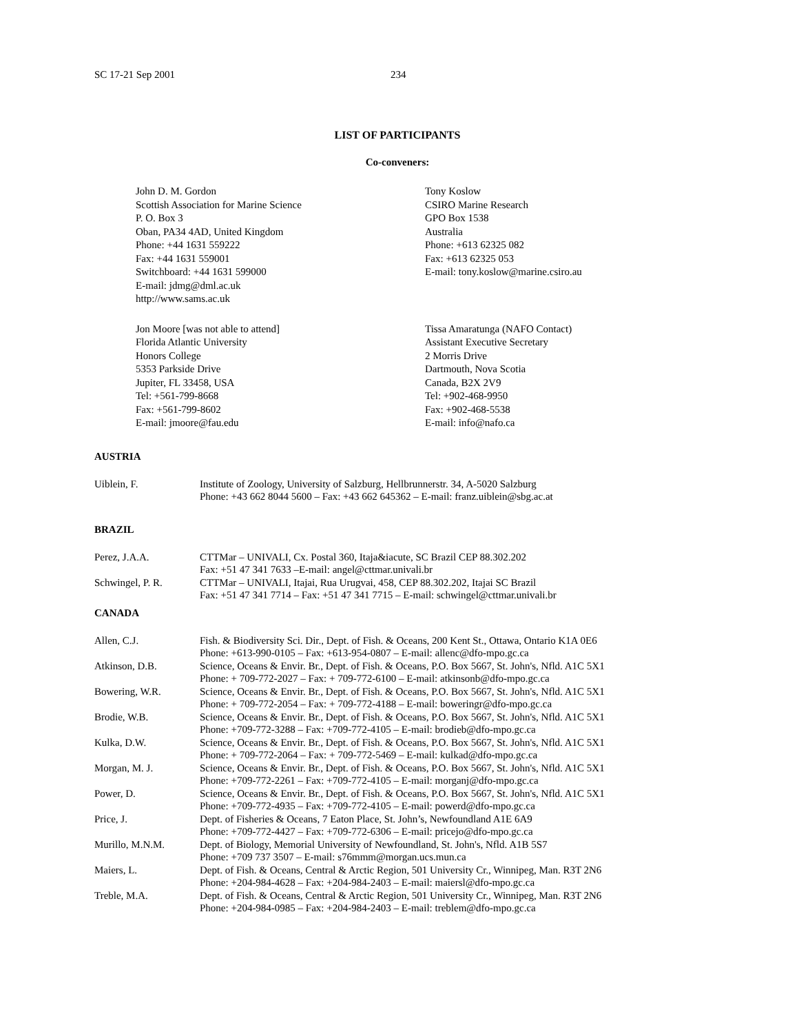SC 17-21 Sep 2001 234
LIST OF PARTICIPANTS
Co-conveners:
John D. M. Gordon
Scottish Association for Marine Science
P. O. Box 3
Oban, PA34 4AD, United Kingdom
Phone: +44 1631 559222
Fax: +44 1631 559001
Switchboard: +44 1631 599000
E-mail: jdmg@dml.ac.uk
http://www.sams.ac.uk
Tony Koslow
CSIRO Marine Research
GPO Box 1538
Australia
Phone: +613 62325 082
Fax: +613 62325 053
E-mail: tony.koslow@marine.csiro.au
Jon Moore [was not able to attend]
Florida Atlantic University
Honors College
5353 Parkside Drive
Jupiter, FL 33458, USA
Tel: +561-799-8668
Fax: +561-799-8602
E-mail: jmoore@fau.edu
Tissa Amaratunga (NAFO Contact)
Assistant Executive Secretary
2 Morris Drive
Dartmouth, Nova Scotia
Canada, B2X 2V9
Tel: +902-468-9950
Fax: +902-468-5538
E-mail: info@nafo.ca
AUSTRIA
Uiblein, F. Institute of Zoology, University of Salzburg, Hellbrunnerstr. 34, A-5020 Salzburg
Phone: +43 662 8044 5600 – Fax: +43 662 645362 – E-mail: franz.uiblein@sbg.ac.at
BRAZIL
Perez, J.A.A. CTTMar – UNIVALI, Cx. Postal 360, Itaja&iacute, SC Brazil CEP 88.302.202
Fax: +51 47 341 7633 –E-mail: angel@cttmar.univali.br
Schwingel, P. R. CTTMar – UNIVALI, Itajai, Rua Urugvai, 458, CEP 88.302.202, Itajai SC Brazil
Fax: +51 47 341 7714 – Fax: +51 47 341 7715 – E-mail: schwingel@cttmar.univali.br
CANADA
Allen, C.J. Fish. & Biodiversity Sci. Dir., Dept. of Fish. & Oceans, 200 Kent St., Ottawa, Ontario K1A 0E6
Phone: +613-990-0105 – Fax: +613-954-0807 – E-mail: allenc@dfo-mpo.gc.ca
Atkinson, D.B. Science, Oceans & Envir. Br., Dept. of Fish. & Oceans, P.O. Box 5667, St. John's, Nfld. A1C 5X1
Phone: + 709-772-2027 – Fax: + 709-772-6100 – E-mail: atkinsonb@dfo-mpo.gc.ca
Bowering, W.R. Science, Oceans & Envir. Br., Dept. of Fish. & Oceans, P.O. Box 5667, St. John's, Nfld. A1C 5X1
Phone: + 709-772-2054 – Fax: + 709-772-4188 – E-mail: boweringr@dfo-mpo.gc.ca
Brodie, W.B. Science, Oceans & Envir. Br., Dept. of Fish. & Oceans, P.O. Box 5667, St. John's, Nfld. A1C 5X1
Phone: +709-772-3288 – Fax: +709-772-4105 – E-mail: brodieb@dfo-mpo.gc.ca
Kulka, D.W. Science, Oceans & Envir. Br., Dept. of Fish. & Oceans, P.O. Box 5667, St. John's, Nfld. A1C 5X1
Phone: + 709-772-2064 – Fax: + 709-772-5469 – E-mail: kulkad@dfo-mpo.gc.ca
Morgan, M. J. Science, Oceans & Envir. Br., Dept. of Fish. & Oceans, P.O. Box 5667, St. John's, Nfld. A1C 5X1
Phone: +709-772-2261 – Fax: +709-772-4105 – E-mail: morganj@dfo-mpo.gc.ca
Power, D. Science, Oceans & Envir. Br., Dept. of Fish. & Oceans, P.O. Box 5667, St. John's, Nfld. A1C 5X1
Phone: +709-772-4935 – Fax: +709-772-4105 – E-mail: powerd@dfo-mpo.gc.ca
Price, J. Dept. of Fisheries & Oceans, 7 Eaton Place, St. John’s, Newfoundland A1E 6A9
Phone: +709-772-4427 – Fax: +709-772-6306 – E-mail: pricejo@dfo-mpo.gc.ca
Murillo, M.N.M. Dept. of Biology, Memorial University of Newfoundland, St. John's, Nfld. A1B 5S7
Phone: +709 737 3507 – E-mail: s76mmm@morgan.ucs.mun.ca
Maiers, L. Dept. of Fish. & Oceans, Central & Arctic Region, 501 University Cr., Winnipeg, Man. R3T 2N6
Phone: +204-984-4628 – Fax: +204-984-2403 – E-mail: maiersl@dfo-mpo.gc.ca
Treble, M.A. Dept. of Fish. & Oceans, Central & Arctic Region, 501 University Cr., Winnipeg, Man. R3T 2N6
Phone: +204-984-0985 – Fax: +204-984-2403 – E-mail: treblem@dfo-mpo.gc.ca